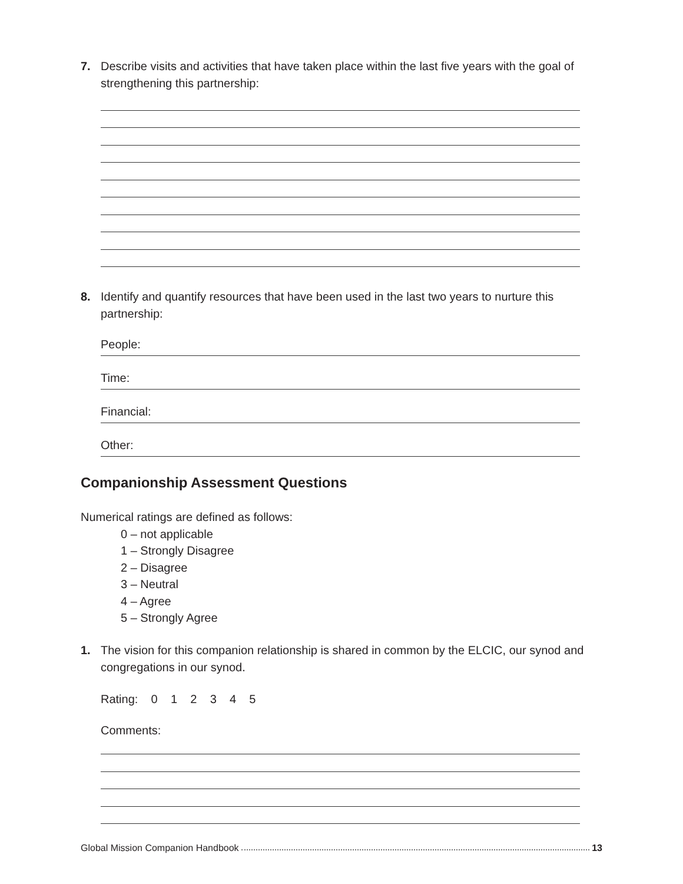7. Describe visits and activities that have taken place within the last five years with the goal of strengthening this partnership:
8. Identify and quantify resources that have been used in the last two years to nurture this partnership:
People:
Time:
Financial:
Other:
Companionship Assessment Questions
Numerical ratings are defined as follows:
0 – not applicable
1 – Strongly Disagree
2 – Disagree
3 – Neutral
4 – Agree
5 – Strongly Agree
1. The vision for this companion relationship is shared in common by the ELCIC, our synod and congregations in our synod.
Rating: 0 1 2 3 4 5
Comments:
Global Mission Companion Handbook 13